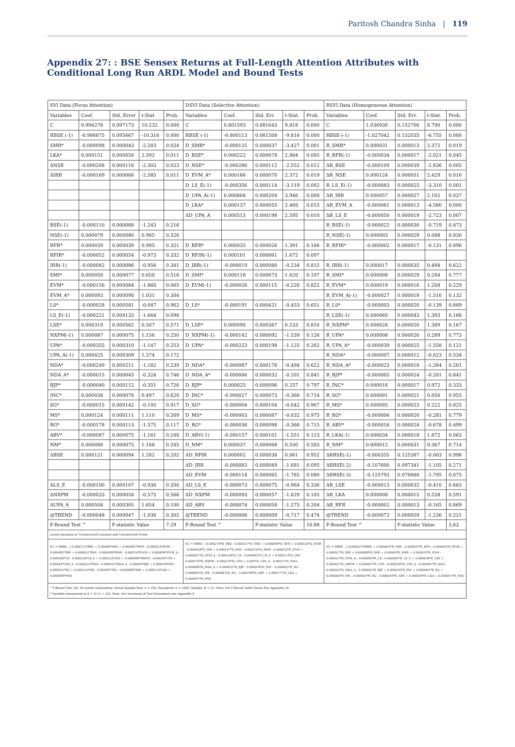Paritosh Chandra Sinha | 119
Appendix 27: : BSE Sensex Returns at Full-Length Attention Attributes with Conditional Long Run ARDL Model and Bound Tests
| SVI Data (Focus Attention) | | | | | DSVI Data (Selective Attention) | | | | | RSVI Data (Homogeneous Attention) | | | | |
| --- | --- | --- | --- | --- | --- | --- | --- | --- | --- | --- | --- | --- | --- | --- |
| Variables | Coef. | Std. Error | t-Stat | Prob. | Variables | Coef. | Std. Err. | t-Stat. | Prob. | Variables | Coef. | Std. Err. | t-Stat. | Prob. |
| C | 0.994278 | 0.097173 | 10.232 | 0.000 | C | 0.801593 | 0.081643 | 9.818 | 0.000 | C | 1.036930 | 0.152706 | 6.790 | 0.000 |
| RBSE (-1) | -0.986875 | 0.095667 | -10.316 | 0.000 | RBSE (-1) | -0.800113 | 0.081508 | -9.816 | 0.000 | RBSE-(-1) | -1.027042 | 0.152035 | -6.755 | 0.000 |
| SMR* | -0.000098 | 0.000043 | -2.283 | 0.024 | D_SMR* | -0.000125 | 0.000037 | -3.427 | 0.001 | R_SMR* | 0.000031 | 0.000013 | 2.372 | 0.019 |
| LKA* | 0.000151 | 0.000058 | 2.592 | 0.011 | D_BSE* | 0.000222 | 0.000078 | 2.864 | 0.005 | R_RFR(-1) | -0.000034 | 0.000017 | -2.021 | 0.045 |
| ΔNSE | -0.000268 | 0.000116 | -2.303 | 0.023 | D_NSE* | -0.000286 | 0.000112 | -2.552 | 0.012 | ΔR_BSE | -0.000109 | 0.000039 | -2.836 | 0.005 |
| ΔIRR | -0.000169 | 0.000066 | -2.585 | 0.011 | D_EVM_A* | 0.000166 | 0.000070 | 2.372 | 0.019 | ΔR_NSE | 0.000124 | 0.000051 | 2.429 | 0.016 |
| | | | | | D_LS_E(-1) | -0.000356 | 0.000114 | -3.119 | 0.002 | R_LS_E(-1) | -0.000083 | 0.000025 | -3.310 | 0.001 |
| | | | | | D_UPA_A(-1) | 0.000806 | 0.000204 | 3.946 | 0.000 | ΔR_IRR | 0.000057 | 0.000027 | 2.102 | 0.037 |
| | | | | | D_LKA* | 0.000137 | 0.000055 | 2.469 | 0.015 | ΔR_EVM_A | -0.000061 | 0.000013 | -4.580 | 0.000 |
| | | | | | ΔD_UPA_A | 0.000515 | 0.000198 | 2.595 | 0.010 | ΔR_LS_E | -0.000050 | 0.000019 | -2.723 | 0.007 |
| BSE(-1) | -0.000110 | 0.000088 | -1.243 | 0.216 | | | | | | R_BSE(-1) | -0.000022 | 0.000030 | -0.719 | 0.473 |
| NSE(-1) | 0.000079 | 0.000080 | 0.985 | 0.326 | | | | | | R_NSE(-1) | 0.000003 | 0.000029 | 0.088 | 0.930 |
| RFR* | 0.000039 | 0.000039 | 0.995 | 0.321 | D_RFR* | 0.000035 | 0.000026 | 1.391 | 0.166 | R_RFIR* | -0.000002 | 0.000017 | -0.131 | 0.896 |
| RFIR* | -0.000052 | 0.000054 | -0.973 | 0.332 | D_RFIR(-1) | 0.000101 | 0.000061 | 1.672 | 0.097 | | | | | |
| IRR(-1) | -0.000082 | 0.000086 | -0.956 | 0.341 | D_IRR(-1) | -0.000019 | 0.000080 | -0.234 | 0.815 | R_IRR(-1) | 0.000017 | 0.000035 | 0.494 | 0.622 |
| SMI* | 0.000050 | 0.000077 | 0.650 | 0.516 | D_SMI* | 0.000118 | 0.000073 | 1.620 | 0.107 | R_SMI* | 0.000008 | 0.000029 | 0.284 | 0.777 |
| EVM* | -0.000156 | 0.000084 | -1.860 | 0.065 | D_EVM(-1) | -0.000026 | 0.000115 | -0.226 | 0.822 | R_EVM* | 0.000019 | 0.000016 | 1.208 | 0.229 |
| EVM_A* | 0.000093 | 0.000090 | 1.031 | 0.304 | | | | | | R_EVM_A(-1) | -0.000027 | 0.000018 | -1.516 | 0.132 |
| LS* | -0.000028 | 0.000581 | -0.047 | 0.962 | D_LS* | -0.000191 | 0.000421 | -0.453 | 0.651 | R_LS* | -0.000003 | 0.000020 | -0.139 | 0.889 |
| LS_E(-1) | -0.000221 | 0.000133 | -1.664 | 0.098 | | | | | | R_LSE(-1) | 0.000060 | 0.000043 | 1.393 | 0.166 |
| LSE* | 0.000319 | 0.000562 | 0.567 | 0.571 | D_LSE* | 0.000090 | 0.000387 | 0.233 | 0.816 | R_NXPM* | 0.000028 | 0.000020 | 1.389 | 0.167 |
| NXPM(-1) | 0.000087 | 0.000075 | 1.156 | 0.250 | D_NXPM(-1) | -0.000142 | 0.000092 | -1.539 | 0.126 | R_UPA* | 0.000008 | 0.000026 | 0.289 | 0.773 |
| UPA* | -0.000355 | 0.000310 | -1.147 | 0.253 | D_UPA* | -0.000223 | 0.000198 | -1.125 | 0.262 | R_UPA_A* | -0.000039 | 0.000025 | -1.558 | 0.121 |
| UPA_A(-1) | 0.000425 | 0.000309 | 1.374 | 0.172 | | | | | | R_NDA* | -0.000007 | 0.000012 | -0.623 | 0.534 |
| NDA* | -0.000249 | 0.000211 | -1.182 | 0.239 | D_NDA* | -0.000087 | 0.000176 | -0.494 | 0.622 | R_NDA_A* | -0.000023 | 0.000018 | -1.284 | 0.201 |
| NDA_A* | -0.000015 | 0.000045 | -0.324 | 0.746 | D_NDA_A* | -0.000006 | 0.000032 | -0.201 | 0.841 | R_BJP* | -0.000005 | 0.000024 | -0.201 | 0.841 |
| BJP* | -0.000040 | 0.000112 | -0.351 | 0.726 | D_BJP* | 0.000025 | 0.000096 | 0.257 | 0.797 | R_INC* | 0.000016 | 0.000017 | 0.972 | 0.333 |
| INC* | 0.000038 | 0.000076 | 0.497 | 0.620 | D_INC* | -0.000027 | 0.000073 | -0.368 | 0.714 | R_SG* | 0.000001 | 0.000021 | 0.056 | 0.955 |
| SG* | -0.000015 | 0.000142 | -0.105 | 0.917 | D_SG* | -0.000004 | 0.000104 | -0.042 | 0.967 | R_MS* | 0.000005 | 0.000023 | 0.222 | 0.825 |
| MS* | 0.000124 | 0.000111 | 1.110 | 0.269 | D_MS* | -0.000003 | 0.000087 | -0.032 | 0.975 | R_RG* | -0.000006 | 0.000020 | -0.281 | 0.779 |
| RG* | -0.000178 | 0.000113 | -1.575 | 0.117 | D_RG* | -0.000036 | 0.000098 | -0.366 | 0.715 | R_ABV* | -0.000016 | 0.000024 | -0.678 | 0.499 |
| ABV* | -0.000087 | 0.000075 | -1.161 | 0.248 | D_ABV(-1) | -0.000157 | 0.000101 | -1.551 | 0.123 | R_LKA(-1) | 0.000034 | 0.000018 | 1.872 | 0.063 |
| NM* | 0.000088 | 0.000075 | 1.168 | 0.245 | D_NM* | 0.000037 | 0.000068 | 0.550 | 0.583 | R_NM* | 0.000012 | 0.000031 | 0.367 | 0.714 |
| ΔBSE | 0.000121 | 0.000094 | 1.282 | 0.202 | ΔD_RFIR | 0.000002 | 0.000038 | 0.061 | 0.952 | ΔRBSE(-1) | -0.000355 | 0.125387 | -0.003 | 0.998 |
| | | | | | ΔD_IRR | -0.000083 | 0.000049 | -1.681 | 0.095 | ΔRBSE(-2) | -0.107600 | 0.097341 | -1.105 | 0.271 |
| | | | | | ΔD_EVM | -0.000114 | 0.000065 | -1.765 | 0.080 | ΔRBSE(-3) | -0.125793 | 0.070068 | -1.795 | 0.075 |
| ΔLS_E | -0.000100 | 0.000107 | -0.938 | 0.350 | ΔD_LS_E | -0.000073 | 0.000075 | -0.964 | 0.336 | ΔR_LSE | -0.000013 | 0.000032 | -0.410 | 0.683 |
| ΔNXPM | -0.000033 | 0.000058 | -0.575 | 0.566 | ΔD_NXPM | -0.000093 | 0.000057 | -1.629 | 0.105 | ΔR_LKA | 0.000008 | 0.000015 | 0.538 | 0.591 |
| ΔUPA_A | 0.000504 | 0.000305 | 1.654 | 0.100 | ΔD_ABV | -0.000074 | 0.000058 | -1.275 | 0.204 | ΔR_RFR | -0.000002 | 0.000013 | -0.165 | 0.869 |
| @TREND | -0.000048 | 0.000047 | -1.036 | 0.302 | @TREND | -0.000006 | 0.000009 | -0.717 | 0.474 | @TREND | -0.000072 | 0.000059 | -1.230 | 0.221 |
| F-Bound Test ^ | | F-statistic Value | | 7.29 | F-Bound Test ^ | | F-statistic Value | | 10.88 | F-Bound Test ^ | | F-statistic Value | | 3.63 |
| Levels Equation at Unrestricted Constant and Unrestricted Trend | | | | | | | | | | | | | | |
| EC = RBSE - (-0.000111*BSE + 0.00008*NSE + 0.000047*RFR - 0.000053*RFIR - 0.000083*IRR + 0.000051*SMI - 0.000099*SMR - 0.000158*EVM + 0.000094*EVM_A - 0.000028*LS - 0.000224*LS_E + 0.000323*LSE + 0.000088*NXPM - 0.00036*UPA + 0.00043*UPA_A - 0.000252*NDA - 0.000015*NDA_A - 0.00004*BJP + 0.000038*INC - 0.000015*SG + 0.000125*MS - 0.000181*RG - 0.000088*ABV + 0.000153*LKA + 0.000089*NM) | | | | | EC = RBSE - (0.000278*D_BSE - 0.000357*D_NSE + 0.000044*D_RFR + 0.000126*D_RFIR - 0.000024*D_IRR + 0.000147*D_SMI - 0.000156*D_SMR - 0.000032*D_EVM + 0.000207*D_EVM_A - 0.000238*D_LS - 0.000445*D_LS_E + 0.000113*D_LSE - 0.000178*D_NXPM - 0.000278*D_UPA + 0.001*D_UPA_A - 0.00011*D_NDA - 0.000008*D_NDA_A + 0.000031*D_BJP - 0.000034*D_INC - 0.000005*D_SG - 0.000003*D_MS - 0.000045*D_RG - 0.000196*D_ABV + 0.000171*D_LKA + 0.000047*D_NM) | | | | | EC = RBSE - (-0.000021*RBSE + 0.000003*R_NSE - 0.000033*R_RFR - 0.000002*R_RFIR + 0.000017*R_IRR + 0.000008*R_SMI + 0.00003*R_SMR + 0.000019*R_EVM - 0.000027*R_EVM_A - 0.000003*R_LS - 0.000081*R_LS_E + 0.000058*R_LSE + 0.000027*R_NXPM + 0.000007*R_UPA - 0.000038*R_UPA_A - 0.000007*R_NDA - 0.000023*R_NDA_A - 0.000005*R_BJP + 0.000016*R_INC + 0.000001*R_SG + 0.000005*R_MS - 0.000005*R_RG - 0.000016*R_ABV + 0.000034*R_LKA + 0.000011*R_NM) | | | | |
| ^F-Bound Test: Ho: No levels relationship; Actual Sample Size: n = 182, Asymptotic n = 1000; Sample; K = 25; Note: For F-Bound Table Values See Appendix 24. * Variable interpreted as Z = Z(-1) + ΔZ); Note: For Acronyms of Test Parameters see Appendix 4 | | | | | | | | | | | | | | |